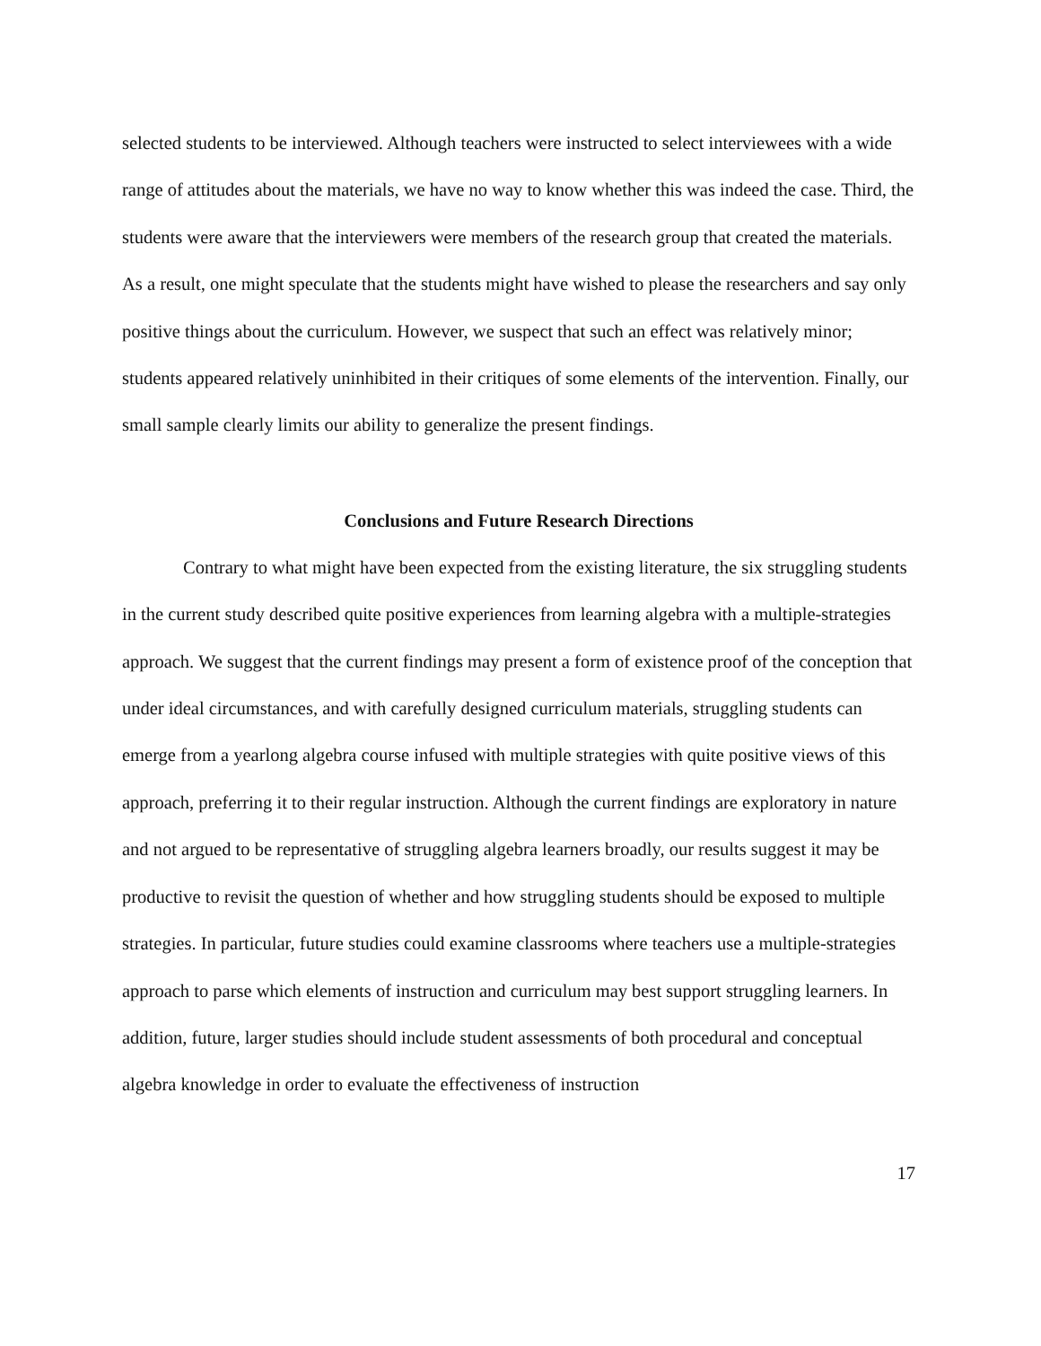selected students to be interviewed. Although teachers were instructed to select interviewees with a wide range of attitudes about the materials, we have no way to know whether this was indeed the case. Third, the students were aware that the interviewers were members of the research group that created the materials. As a result, one might speculate that the students might have wished to please the researchers and say only positive things about the curriculum. However, we suspect that such an effect was relatively minor; students appeared relatively uninhibited in their critiques of some elements of the intervention. Finally, our small sample clearly limits our ability to generalize the present findings.
Conclusions and Future Research Directions
Contrary to what might have been expected from the existing literature, the six struggling students in the current study described quite positive experiences from learning algebra with a multiple-strategies approach. We suggest that the current findings may present a form of existence proof of the conception that under ideal circumstances, and with carefully designed curriculum materials, struggling students can emerge from a yearlong algebra course infused with multiple strategies with quite positive views of this approach, preferring it to their regular instruction. Although the current findings are exploratory in nature and not argued to be representative of struggling algebra learners broadly, our results suggest it may be productive to revisit the question of whether and how struggling students should be exposed to multiple strategies. In particular, future studies could examine classrooms where teachers use a multiple-strategies approach to parse which elements of instruction and curriculum may best support struggling learners. In addition, future, larger studies should include student assessments of both procedural and conceptual algebra knowledge in order to evaluate the effectiveness of instruction
17